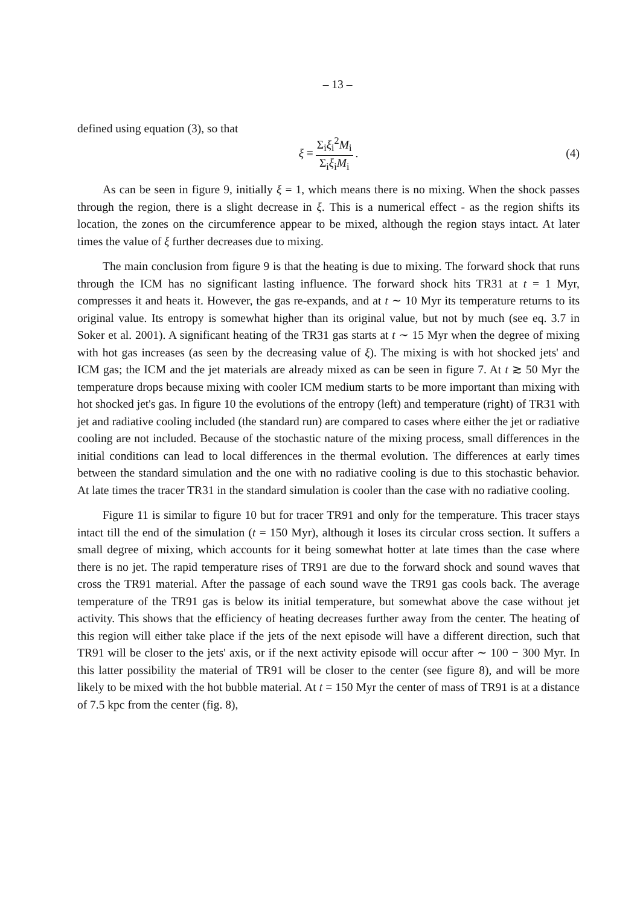– 13 –
defined using equation (3), so that
ξ ≡ Σ<sub>i</sub>ξ<sub>i</sub><sup>2</sup>M<sub>i</sub> Σ<sub>i</sub>ξ<sub>i</sub>M<sub>i</sub>. (4)
As can be seen in figure 9, initially ξ = 1, which means there is no mixing. When the shock passes through the region, there is a slight decrease in ξ. This is a numerical effect - as the region shifts its location, the zones on the circumference appear to be mixed, although the region stays intact. At later times the value of ξ further decreases due to mixing.
The main conclusion from figure 9 is that the heating is due to mixing. The forward shock that runs through the ICM has no significant lasting influence. The forward shock hits TR31 at t = 1 Myr, compresses it and heats it. However, the gas re-expands, and at t ∼ 10 Myr its temperature returns to its original value. Its entropy is somewhat higher than its original value, but not by much (see eq. 3.7 in Soker et al. 2001). A significant heating of the TR31 gas starts at t ∼ 15 Myr when the degree of mixing with hot gas increases (as seen by the decreasing value of ξ). The mixing is with hot shocked jets' and ICM gas; the ICM and the jet materials are already mixed as can be seen in figure 7. At t ≳ 50 Myr the temperature drops because mixing with cooler ICM medium starts to be more important than mixing with hot shocked jet's gas. In figure 10 the evolutions of the entropy (left) and temperature (right) of TR31 with jet and radiative cooling included (the standard run) are compared to cases where either the jet or radiative cooling are not included. Because of the stochastic nature of the mixing process, small differences in the initial conditions can lead to local differences in the thermal evolution. The differences at early times between the standard simulation and the one with no radiative cooling is due to this stochastic behavior. At late times the tracer TR31 in the standard simulation is cooler than the case with no radiative cooling.
Figure 11 is similar to figure 10 but for tracer TR91 and only for the temperature. This tracer stays intact till the end of the simulation (t = 150 Myr), although it loses its circular cross section. It suffers a small degree of mixing, which accounts for it being somewhat hotter at late times than the case where there is no jet. The rapid temperature rises of TR91 are due to the forward shock and sound waves that cross the TR91 material. After the passage of each sound wave the TR91 gas cools back. The average temperature of the TR91 gas is below its initial temperature, but somewhat above the case without jet activity. This shows that the efficiency of heating decreases further away from the center. The heating of this region will either take place if the jets of the next episode will have a different direction, such that TR91 will be closer to the jets' axis, or if the next activity episode will occur after ∼ 100 − 300 Myr. In this latter possibility the material of TR91 will be closer to the center (see figure 8), and will be more likely to be mixed with the hot bubble material. At t = 150 Myr the center of mass of TR91 is at a distance of 7.5 kpc from the center (fig. 8),